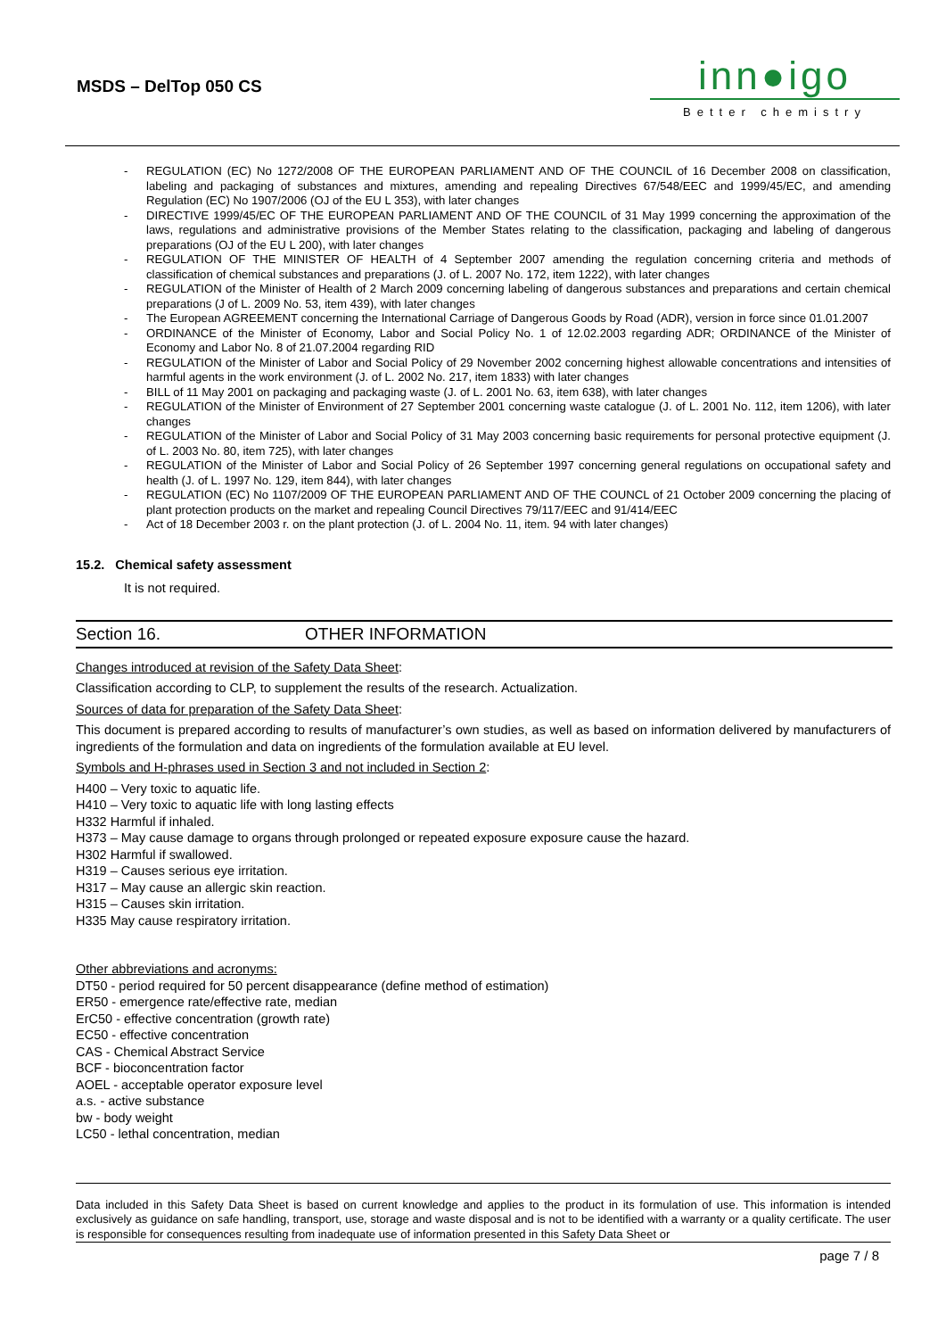MSDS – DelTop 050 CS
inn●igo
Better chemistry
- REGULATION (EC) No 1272/2008 OF THE EUROPEAN PARLIAMENT AND OF THE COUNCIL of 16 December 2008 on classification, labeling and packaging of substances and mixtures, amending and repealing Directives 67/548/EEC and 1999/45/EC, and amending Regulation (EC) No 1907/2006 (OJ of the EU L 353), with later changes
- DIRECTIVE 1999/45/EC OF THE EUROPEAN PARLIAMENT AND OF THE COUNCIL of 31 May 1999 concerning the approximation of the laws, regulations and administrative provisions of the Member States relating to the classification, packaging and labeling of dangerous preparations (OJ of the EU L 200), with later changes
- REGULATION OF THE MINISTER OF HEALTH of 4 September 2007 amending the regulation concerning criteria and methods of classification of chemical substances and preparations (J. of L. 2007 No. 172, item 1222), with later changes
- REGULATION of the Minister of Health of 2 March 2009 concerning labeling of dangerous substances and preparations and certain chemical preparations (J of L. 2009 No. 53, item 439), with later changes
- The European AGREEMENT concerning the International Carriage of Dangerous Goods by Road (ADR), version in force since 01.01.2007
- ORDINANCE of the Minister of Economy, Labor and Social Policy No. 1 of 12.02.2003 regarding ADR; ORDINANCE of the Minister of Economy and Labor No. 8 of 21.07.2004 regarding RID
- REGULATION of the Minister of Labor and Social Policy of 29 November 2002 concerning highest allowable concentrations and intensities of harmful agents in the work environment (J. of L. 2002 No. 217, item 1833) with later changes
- BILL of 11 May 2001 on packaging and packaging waste (J. of L. 2001 No. 63, item 638), with later changes
- REGULATION of the Minister of Environment of 27 September 2001 concerning waste catalogue (J. of L. 2001 No. 112, item 1206), with later changes
- REGULATION of the Minister of Labor and Social Policy of 31 May 2003 concerning basic requirements for personal protective equipment (J. of L. 2003 No. 80, item 725), with later changes
- REGULATION of the Minister of Labor and Social Policy of 26 September 1997 concerning general regulations on occupational safety and health (J. of L. 1997 No. 129, item 844), with later changes
- REGULATION (EC) No 1107/2009 OF THE EUROPEAN PARLIAMENT AND OF THE COUNCL of 21 October 2009 concerning the placing of plant protection products on the market and repealing Council Directives 79/117/EEC and 91/414/EEC
- Act of 18 December 2003 r. on the plant protection (J. of L. 2004 No. 11, item. 94 with later changes)
15.2. Chemical safety assessment
It is not required.
Section 16. OTHER INFORMATION
Changes introduced at revision of the Safety Data Sheet:
Classification according to CLP, to supplement the results of the research. Actualization.
Sources of data for preparation of the Safety Data Sheet:
This document is prepared according to results of manufacturer’s own studies, as well as based on information delivered by manufacturers of ingredients of the formulation and data on ingredients of the formulation available at EU level.
Symbols and H-phrases used in Section 3 and not included in Section 2:
H400 – Very toxic to aquatic life.
H410 – Very toxic to aquatic life with long lasting effects
H332 Harmful if inhaled.
H373 – May cause damage to organs through prolonged or repeated exposure exposure cause the hazard.
H302 Harmful if swallowed.
H319 – Causes serious eye irritation.
H317 – May cause an allergic skin reaction.
H315 – Causes skin irritation.
H335 May cause respiratory irritation.
Other abbreviations and acronyms:
DT50 - period required for 50 percent disappearance (define method of estimation)
ER50 - emergence rate/effective rate, median
ErC50 - effective concentration (growth rate)
EC50 - effective concentration
CAS - Chemical Abstract Service
BCF - bioconcentration factor
AOEL - acceptable operator exposure level
a.s. - active substance
bw - body weight
LC50 - lethal concentration, median
Data included in this Safety Data Sheet is based on current knowledge and applies to the product in its formulation of use. This information is intended exclusively as guidance on safe handling, transport, use, storage and waste disposal and is not to be identified with a warranty or a quality certificate. The user is responsible for consequences resulting from inadequate use of information presented in this Safety Data Sheet or
page 7 / 8